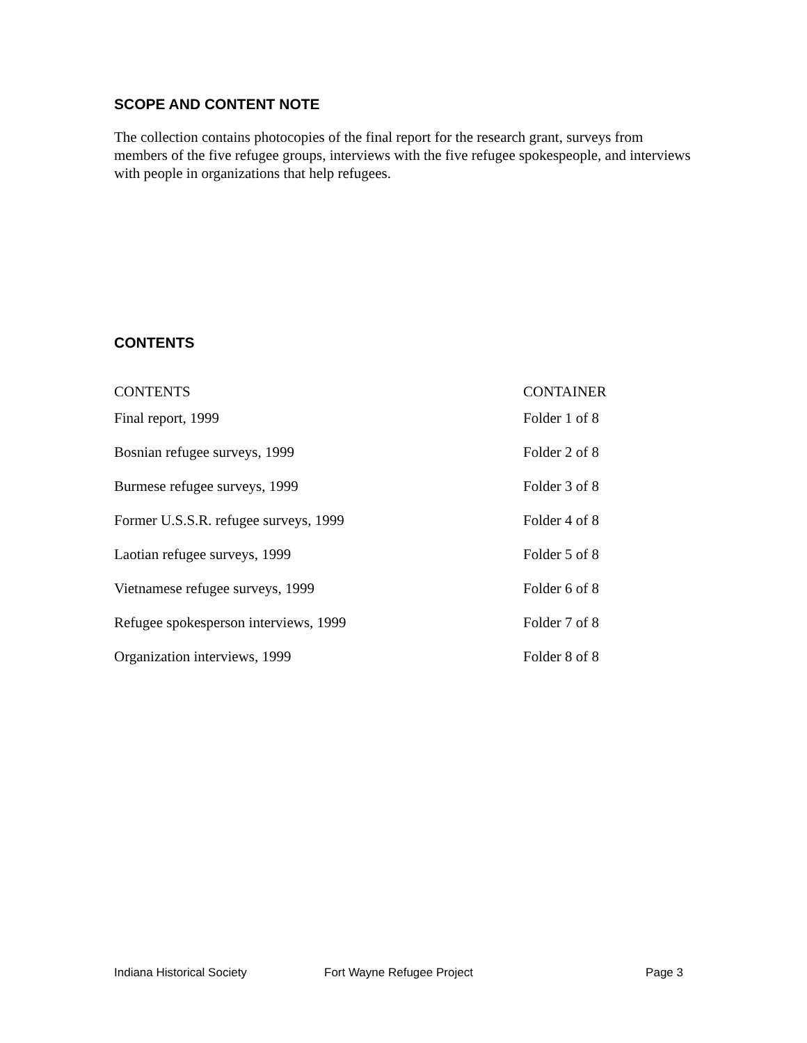SCOPE AND CONTENT NOTE
The collection contains photocopies of the final report for the research grant, surveys from members of the five refugee groups, interviews with the five refugee spokespeople, and interviews with people in organizations that help refugees.
CONTENTS
| CONTENTS | CONTAINER |
| --- | --- |
| Final report, 1999 | Folder 1 of 8 |
| Bosnian refugee surveys, 1999 | Folder 2 of 8 |
| Burmese refugee surveys, 1999 | Folder 3 of 8 |
| Former U.S.S.R. refugee surveys, 1999 | Folder 4 of 8 |
| Laotian refugee surveys, 1999 | Folder 5 of 8 |
| Vietnamese refugee surveys, 1999 | Folder 6 of 8 |
| Refugee spokesperson interviews, 1999 | Folder 7 of 8 |
| Organization interviews, 1999 | Folder 8 of 8 |
Indiana Historical Society Fort Wayne Refugee Project Page 3